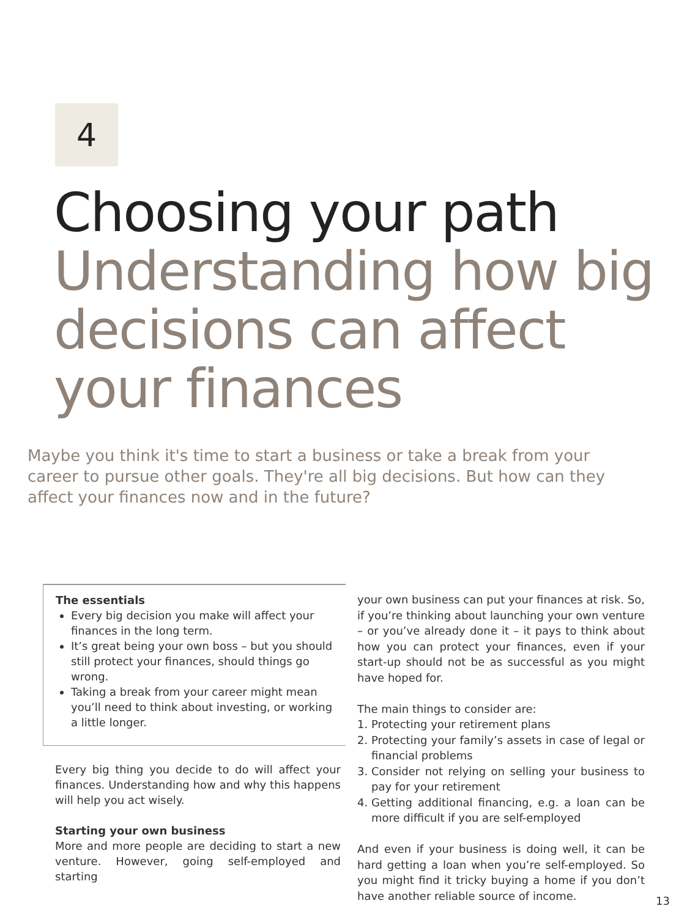4
Choosing your path
Understanding how big decisions can affect your finances
Maybe you think it's time to start a business or take a break from your career to pursue other goals. They're all big decisions. But how can they affect your finances now and in the future?
The essentials
Every big decision you make will affect your finances in the long term.
It’s great being your own boss – but you should still protect your finances, should things go wrong.
Taking a break from your career might mean you’ll need to think about investing, or working a little longer.
Every big thing you decide to do will affect your finances. Understanding how and why this happens will help you act wisely.
Starting your own business
More and more people are deciding to start a new venture. However, going self-employed and starting
your own business can put your finances at risk. So, if you’re thinking about launching your own venture – or you’ve already done it – it pays to think about how you can protect your finances, even if your start-up should not be as successful as you might have hoped for.
The main things to consider are:
1. Protecting your retirement plans
2. Protecting your family’s assets in case of legal or financial problems
3. Consider not relying on selling your business to pay for your retirement
4. Getting additional financing, e.g. a loan can be more difficult if you are self-employed
And even if your business is doing well, it can be hard getting a loan when you’re self-employed. So you might find it tricky buying a home if you don’t have another reliable source of income.
13